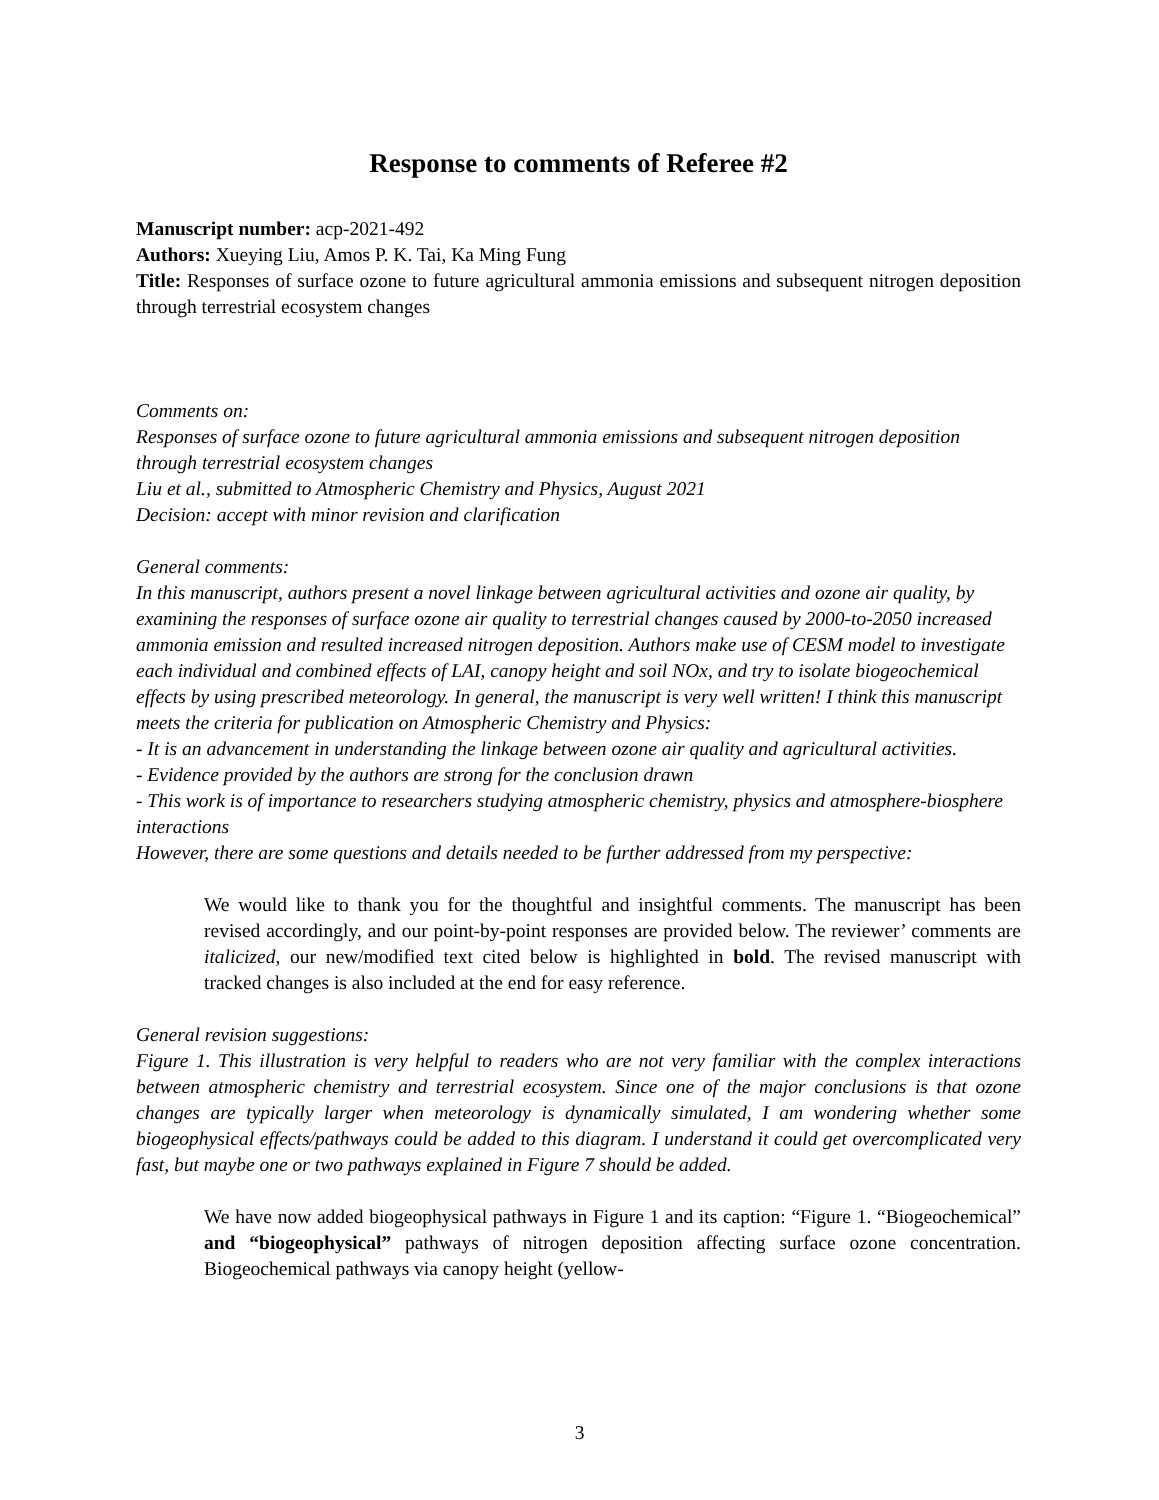Response to comments of Referee #2
Manuscript number: acp-2021-492
Authors: Xueying Liu, Amos P. K. Tai, Ka Ming Fung
Title: Responses of surface ozone to future agricultural ammonia emissions and subsequent nitrogen deposition through terrestrial ecosystem changes
Comments on:
Responses of surface ozone to future agricultural ammonia emissions and subsequent nitrogen deposition through terrestrial ecosystem changes
Liu et al., submitted to Atmospheric Chemistry and Physics, August 2021
Decision: accept with minor revision and clarification
General comments:
In this manuscript, authors present a novel linkage between agricultural activities and ozone air quality, by examining the responses of surface ozone air quality to terrestrial changes caused by 2000-to-2050 increased ammonia emission and resulted increased nitrogen deposition. Authors make use of CESM model to investigate each individual and combined effects of LAI, canopy height and soil NOx, and try to isolate biogeochemical effects by using prescribed meteorology. In general, the manuscript is very well written! I think this manuscript meets the criteria for publication on Atmospheric Chemistry and Physics:
- It is an advancement in understanding the linkage between ozone air quality and agricultural activities.
- Evidence provided by the authors are strong for the conclusion drawn
- This work is of importance to researchers studying atmospheric chemistry, physics and atmosphere-biosphere interactions
However, there are some questions and details needed to be further addressed from my perspective:
We would like to thank you for the thoughtful and insightful comments. The manuscript has been revised accordingly, and our point-by-point responses are provided below. The reviewer’ comments are italicized, our new/modified text cited below is highlighted in bold. The revised manuscript with tracked changes is also included at the end for easy reference.
General revision suggestions:
Figure 1. This illustration is very helpful to readers who are not very familiar with the complex interactions between atmospheric chemistry and terrestrial ecosystem. Since one of the major conclusions is that ozone changes are typically larger when meteorology is dynamically simulated, I am wondering whether some biogeophysical effects/pathways could be added to this diagram. I understand it could get overcomplicated very fast, but maybe one or two pathways explained in Figure 7 should be added.
We have now added biogeophysical pathways in Figure 1 and its caption: “Figure 1. “Biogeochemical” and “biogeophysical” pathways of nitrogen deposition affecting surface ozone concentration. Biogeochemical pathways via canopy height (yellow-
3